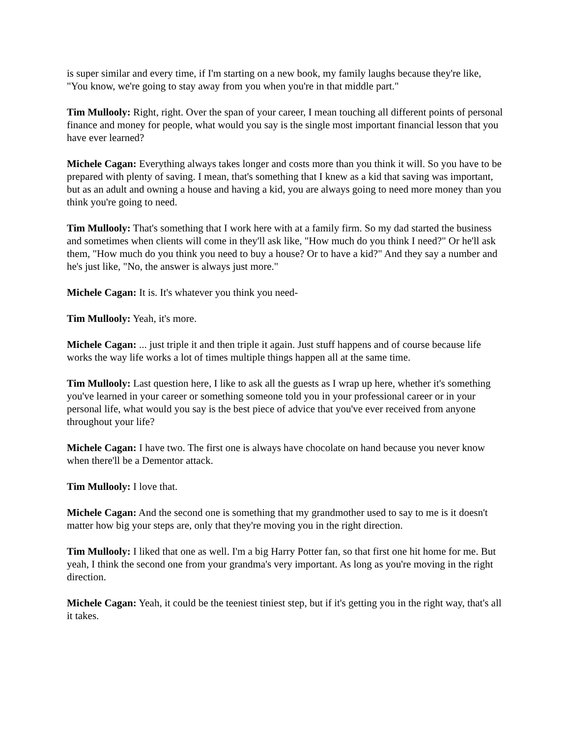is super similar and every time, if I'm starting on a new book, my family laughs because they're like, "You know, we're going to stay away from you when you're in that middle part."
Tim Mullooly: Right, right. Over the span of your career, I mean touching all different points of personal finance and money for people, what would you say is the single most important financial lesson that you have ever learned?
Michele Cagan: Everything always takes longer and costs more than you think it will. So you have to be prepared with plenty of saving. I mean, that's something that I knew as a kid that saving was important, but as an adult and owning a house and having a kid, you are always going to need more money than you think you're going to need.
Tim Mullooly: That's something that I work here with at a family firm. So my dad started the business and sometimes when clients will come in they'll ask like, "How much do you think I need?" Or he'll ask them, "How much do you think you need to buy a house? Or to have a kid?" And they say a number and he's just like, "No, the answer is always just more."
Michele Cagan: It is. It's whatever you think you need-
Tim Mullooly: Yeah, it's more.
Michele Cagan: ... just triple it and then triple it again. Just stuff happens and of course because life works the way life works a lot of times multiple things happen all at the same time.
Tim Mullooly: Last question here, I like to ask all the guests as I wrap up here, whether it's something you've learned in your career or something someone told you in your professional career or in your personal life, what would you say is the best piece of advice that you've ever received from anyone throughout your life?
Michele Cagan: I have two. The first one is always have chocolate on hand because you never know when there'll be a Dementor attack.
Tim Mullooly: I love that.
Michele Cagan: And the second one is something that my grandmother used to say to me is it doesn't matter how big your steps are, only that they're moving you in the right direction.
Tim Mullooly: I liked that one as well. I'm a big Harry Potter fan, so that first one hit home for me. But yeah, I think the second one from your grandma's very important. As long as you're moving in the right direction.
Michele Cagan: Yeah, it could be the teeniest tiniest step, but if it's getting you in the right way, that's all it takes.